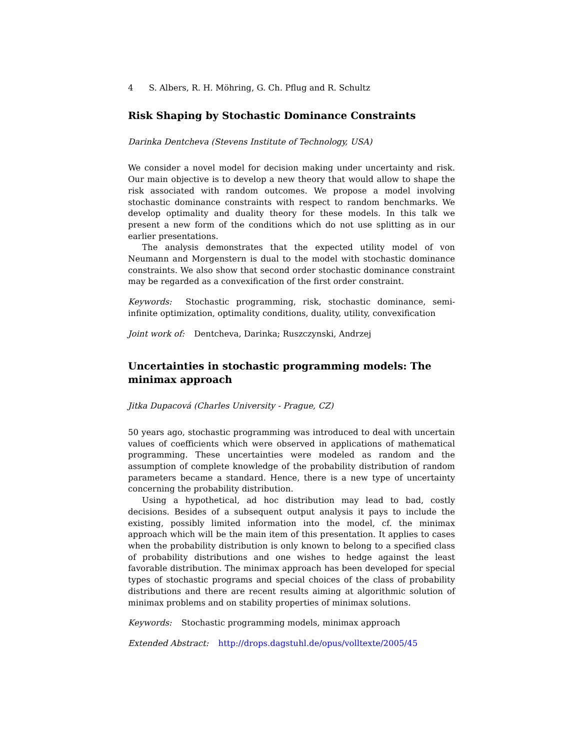4 S. Albers, R. H. Möhring, G. Ch. Pflug and R. Schultz
Risk Shaping by Stochastic Dominance Constraints
Darinka Dentcheva (Stevens Institute of Technology, USA)
We consider a novel model for decision making under uncertainty and risk. Our main objective is to develop a new theory that would allow to shape the risk associated with random outcomes. We propose a model involving stochastic dominance constraints with respect to random benchmarks. We develop optimality and duality theory for these models. In this talk we present a new form of the conditions which do not use splitting as in our earlier presentations.
The analysis demonstrates that the expected utility model of von Neumann and Morgenstern is dual to the model with stochastic dominance constraints. We also show that second order stochastic dominance constraint may be regarded as a convexification of the first order constraint.
Keywords: Stochastic programming, risk, stochastic dominance, semi-infinite optimization, optimality conditions, duality, utility, convexification
Joint work of: Dentcheva, Darinka; Ruszczynski, Andrzej
Uncertainties in stochastic programming models: The minimax approach
Jitka Dupacová (Charles University - Prague, CZ)
50 years ago, stochastic programming was introduced to deal with uncertain values of coefficients which were observed in applications of mathematical programming. These uncertainties were modeled as random and the assumption of complete knowledge of the probability distribution of random parameters became a standard. Hence, there is a new type of uncertainty concerning the probability distribution.
Using a hypothetical, ad hoc distribution may lead to bad, costly decisions. Besides of a subsequent output analysis it pays to include the existing, possibly limited information into the model, cf. the minimax approach which will be the main item of this presentation. It applies to cases when the probability distribution is only known to belong to a specified class of probability distributions and one wishes to hedge against the least favorable distribution. The minimax approach has been developed for special types of stochastic programs and special choices of the class of probability distributions and there are recent results aiming at algorithmic solution of minimax problems and on stability properties of minimax solutions.
Keywords: Stochastic programming models, minimax approach
Extended Abstract: http://drops.dagstuhl.de/opus/volltexte/2005/45